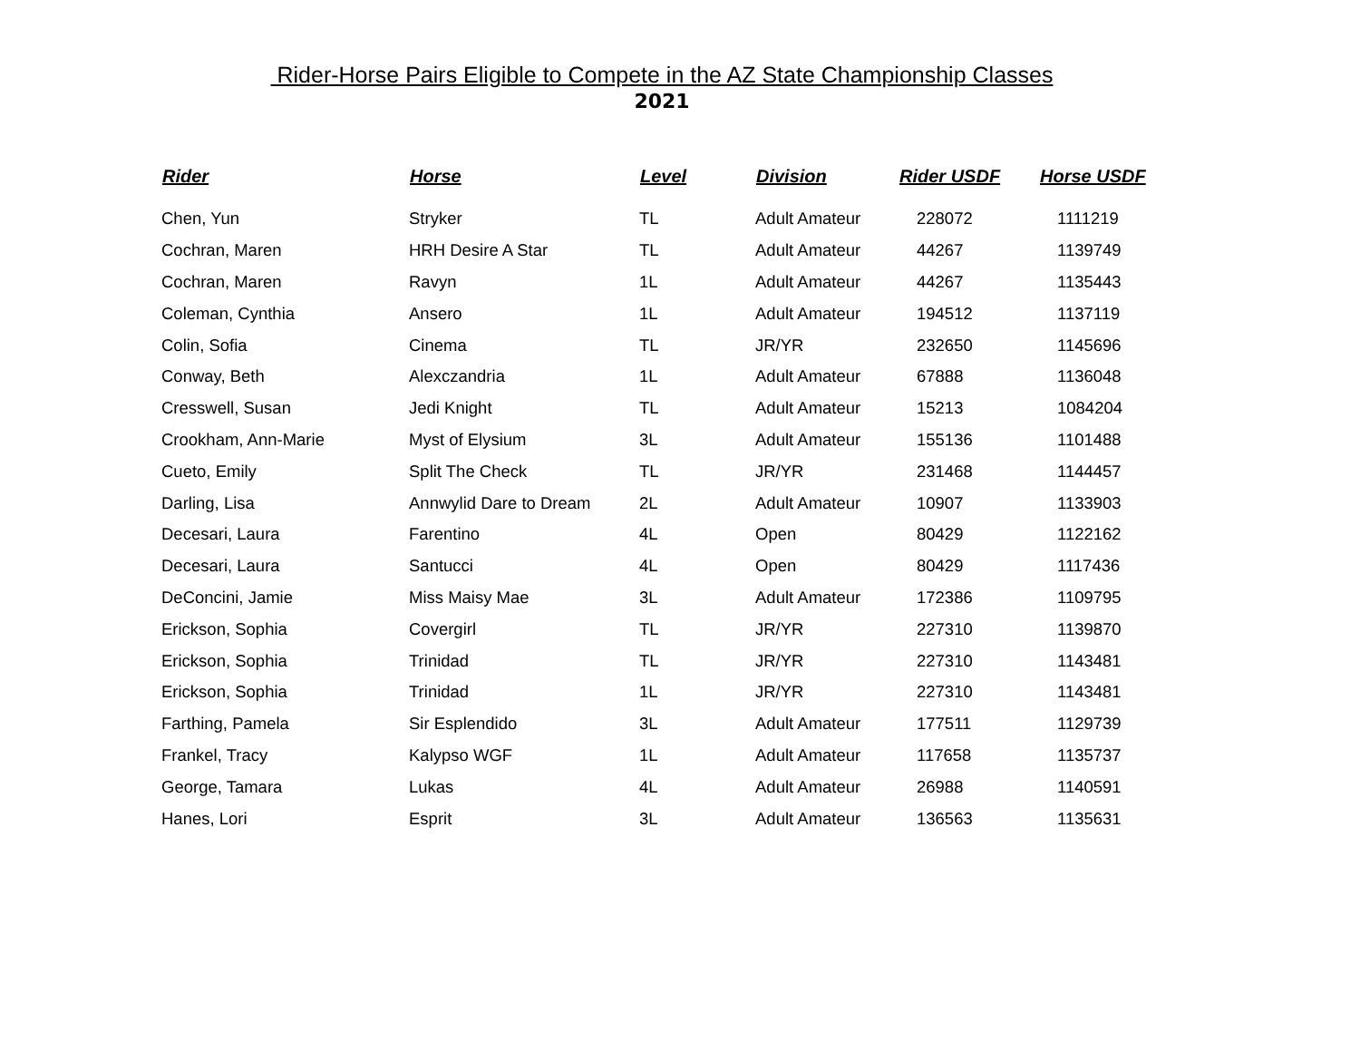Rider-Horse Pairs Eligible to Compete in the AZ State Championship Classes
2021
| Rider | Horse | Level | Division | Rider USDF | Horse USDF |
| --- | --- | --- | --- | --- | --- |
| Chen, Yun | Stryker | TL | Adult Amateur | 228072 | 1111219 |
| Cochran, Maren | HRH Desire A Star | TL | Adult Amateur | 44267 | 1139749 |
| Cochran, Maren | Ravyn | 1L | Adult Amateur | 44267 | 1135443 |
| Coleman, Cynthia | Ansero | 1L | Adult Amateur | 194512 | 1137119 |
| Colin, Sofia | Cinema | TL | JR/YR | 232650 | 1145696 |
| Conway, Beth | Alexczandria | 1L | Adult Amateur | 67888 | 1136048 |
| Cresswell, Susan | Jedi Knight | TL | Adult Amateur | 15213 | 1084204 |
| Crookham, Ann-Marie | Myst of Elysium | 3L | Adult Amateur | 155136 | 1101488 |
| Cueto, Emily | Split The Check | TL | JR/YR | 231468 | 1144457 |
| Darling, Lisa | Annwylid Dare to Dream | 2L | Adult Amateur | 10907 | 1133903 |
| Decesari, Laura | Farentino | 4L | Open | 80429 | 1122162 |
| Decesari, Laura | Santucci | 4L | Open | 80429 | 1117436 |
| DeConcini, Jamie | Miss Maisy Mae | 3L | Adult Amateur | 172386 | 1109795 |
| Erickson, Sophia | Covergirl | TL | JR/YR | 227310 | 1139870 |
| Erickson, Sophia | Trinidad | TL | JR/YR | 227310 | 1143481 |
| Erickson, Sophia | Trinidad | 1L | JR/YR | 227310 | 1143481 |
| Farthing, Pamela | Sir Esplendido | 3L | Adult Amateur | 177511 | 1129739 |
| Frankel, Tracy | Kalypso WGF | 1L | Adult Amateur | 117658 | 1135737 |
| George, Tamara | Lukas | 4L | Adult Amateur | 26988 | 1140591 |
| Hanes, Lori | Esprit | 3L | Adult Amateur | 136563 | 1135631 |